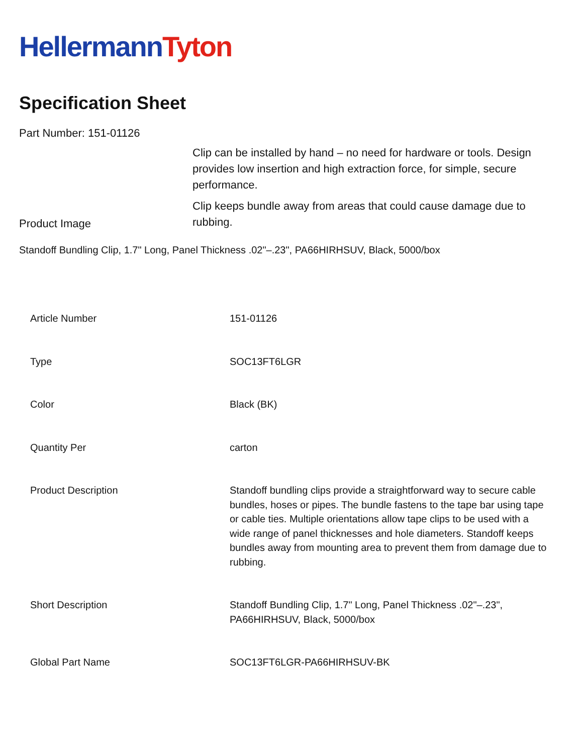Hellermann Tyton
Specification Sheet
Part Number: 151-01126
Product Image
Clip can be installed by hand – no need for hardware or tools. Design provides low insertion and high extraction force, for simple, secure performance.
Clip keeps bundle away from areas that could cause damage due to rubbing.
Standoff Bundling Clip, 1.7" Long, Panel Thickness .02"–.23", PA66HIRHSUV, Black, 5000/box
| Article Number | 151-01126 |
| Type | SOC13FT6LGR |
| Color | Black (BK) |
| Quantity Per | carton |
| Product Description | Standoff bundling clips provide a straightforward way to secure cable bundles, hoses or pipes. The bundle fastens to the tape bar using tape or cable ties. Multiple orientations allow tape clips to be used with a wide range of panel thicknesses and hole diameters. Standoff keeps bundles away from mounting area to prevent them from damage due to rubbing. |
| Short Description | Standoff Bundling Clip, 1.7" Long, Panel Thickness .02"–.23", PA66HIRHSUV, Black, 5000/box |
| Global Part Name | SOC13FT6LGR-PA66HIRHSUV-BK |